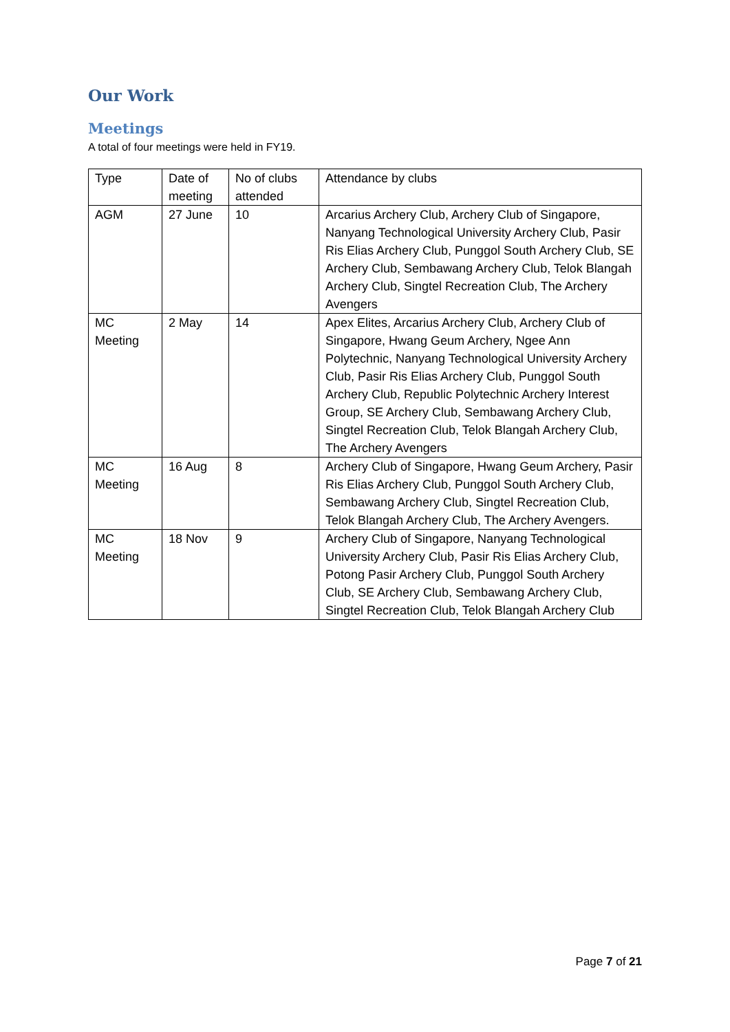Our Work
Meetings
A total of four meetings were held in FY19.
| Type | Date of meeting | No of clubs attended | Attendance by clubs |
| AGM | 27 June | 10 | Arcarius Archery Club, Archery Club of Singapore, Nanyang Technological University Archery Club, Pasir Ris Elias Archery Club, Punggol South Archery Club, SE Archery Club, Sembawang Archery Club, Telok Blangah Archery Club, Singtel Recreation Club, The Archery Avengers |
| MC Meeting | 2 May | 14 | Apex Elites, Arcarius Archery Club, Archery Club of Singapore, Hwang Geum Archery, Ngee Ann Polytechnic, Nanyang Technological University Archery Club, Pasir Ris Elias Archery Club, Punggol South Archery Club, Republic Polytechnic Archery Interest Group, SE Archery Club, Sembawang Archery Club, Singtel Recreation Club, Telok Blangah Archery Club, The Archery Avengers |
| MC Meeting | 16 Aug | 8 | Archery Club of Singapore, Hwang Geum Archery, Pasir Ris Elias Archery Club, Punggol South Archery Club, Sembawang Archery Club, Singtel Recreation Club, Telok Blangah Archery Club, The Archery Avengers. |
| MC Meeting | 18 Nov | 9 | Archery Club of Singapore, Nanyang Technological University Archery Club, Pasir Ris Elias Archery Club, Potong Pasir Archery Club, Punggol South Archery Club, SE Archery Club, Sembawang Archery Club, Singtel Recreation Club, Telok Blangah Archery Club |
Page 7 of 21